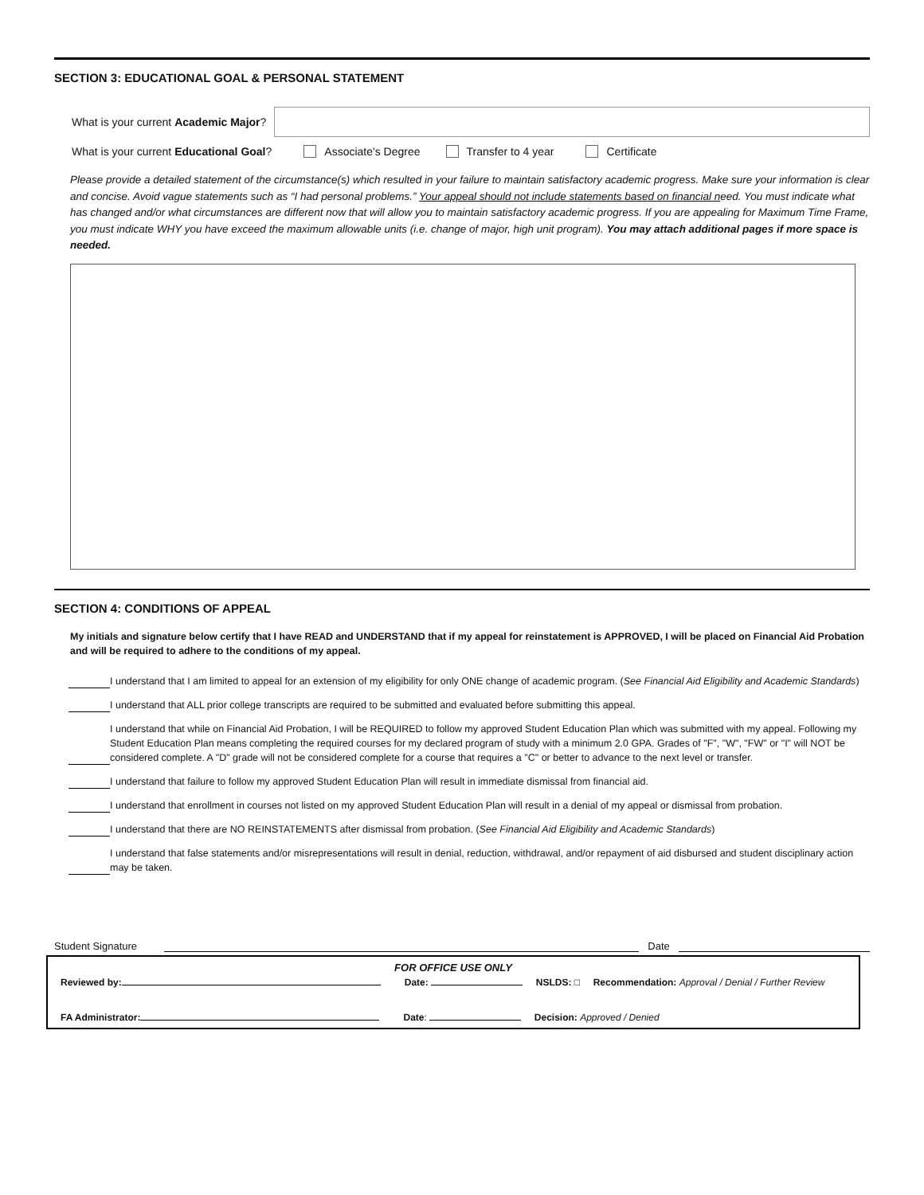SECTION 3: EDUCATIONAL GOAL & PERSONAL STATEMENT
What is your current Academic Major?
What is your current Educational Goal? Associate's Degree Transfer to 4 year Certificate
Please provide a detailed statement of the circumstance(s) which resulted in your failure to maintain satisfactory academic progress. Make sure your information is clear and concise. Avoid vague statements such as “I had personal problems.” Your appeal should not include statements based on financial need. You must indicate what has changed and/or what circumstances are different now that will allow you to maintain satisfactory academic progress. If you are appealing for Maximum Time Frame, you must indicate WHY you have exceed the maximum allowable units (i.e. change of major, high unit program). You may attach additional pages if more space is needed.
SECTION 4: CONDITIONS OF APPEAL
My initials and signature below certify that I have READ and UNDERSTAND that if my appeal for reinstatement is APPROVED, I will be placed on Financial Aid Probation and will be required to adhere to the conditions of my appeal.
I understand that I am limited to appeal for an extension of my eligibility for only ONE change of academic program. (See Financial Aid Eligibility and Academic Standards)
I understand that ALL prior college transcripts are required to be submitted and evaluated before submitting this appeal.
I understand that while on Financial Aid Probation, I will be REQUIRED to follow my approved Student Education Plan which was submitted with my appeal. Following my Student Education Plan means completing the required courses for my declared program of study with a minimum 2.0 GPA. Grades of "F", "W", "FW" or "I" will NOT be considered complete. A "D" grade will not be considered complete for a course that requires a "C" or better to advance to the next level or transfer.
I understand that failure to follow my approved Student Education Plan will result in immediate dismissal from financial aid.
I understand that enrollment in courses not listed on my approved Student Education Plan will result in a denial of my appeal or dismissal from probation.
I understand that there are NO REINSTATEMENTS after dismissal from probation. (See Financial Aid Eligibility and Academic Standards)
I understand that false statements and/or misrepresentations will result in denial, reduction, withdrawal, and/or repayment of aid disbursed and student disciplinary action may be taken.
Student Signature Date
FOR OFFICE USE ONLY
Reviewed by: Date: NSLDS: □ Recommendation: Approval / Denial / Further Review
FA Administrator: Date: Decision: Approved / Denied